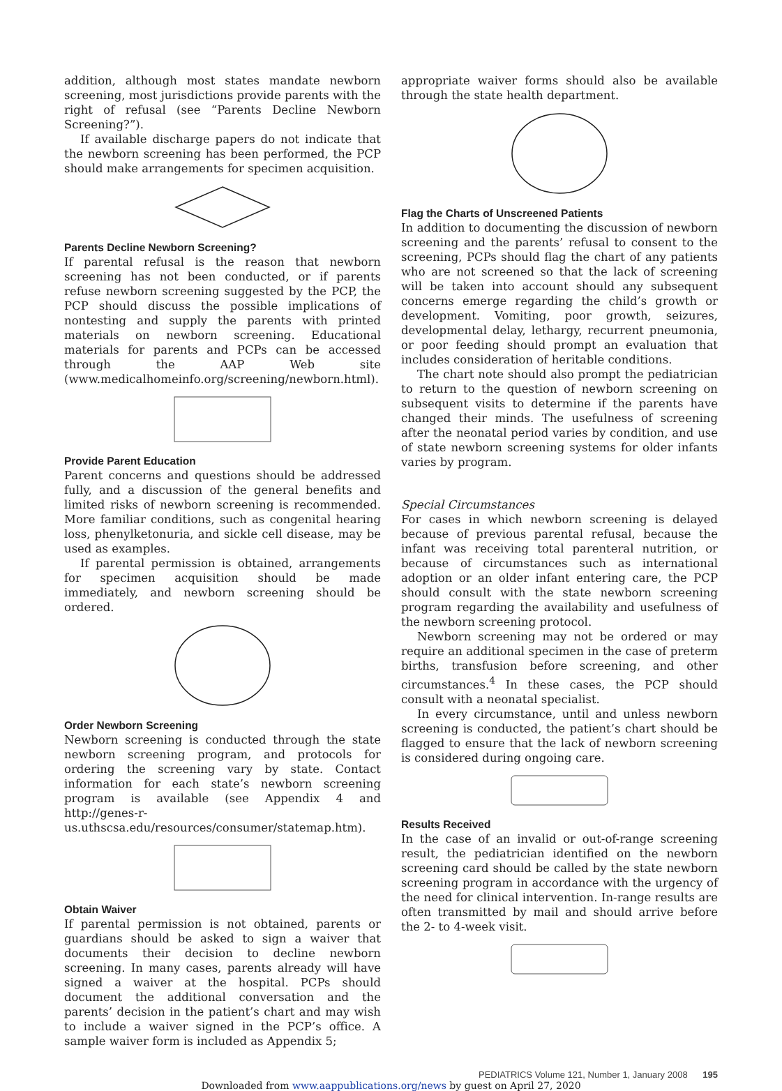addition, although most states mandate newborn screening, most jurisdictions provide parents with the right of refusal (see “Parents Decline Newborn Screening?”).
If available discharge papers do not indicate that the newborn screening has been performed, the PCP should make arrangements for specimen acquisition.
Parents Decline Newborn Screening?
If parental refusal is the reason that newborn screening has not been conducted, or if parents refuse newborn screening suggested by the PCP, the PCP should discuss the possible implications of nontesting and supply the parents with printed materials on newborn screening. Educational materials for parents and PCPs can be accessed through the AAP Web site (www.medicalhomeinfo.org/screening/newborn.html).
Provide Parent Education
Parent concerns and questions should be addressed fully, and a discussion of the general benefits and limited risks of newborn screening is recommended. More familiar conditions, such as congenital hearing loss, phenylketonuria, and sickle cell disease, may be used as examples.
If parental permission is obtained, arrangements for specimen acquisition should be made immediately, and newborn screening should be ordered.
Order Newborn Screening
Newborn screening is conducted through the state newborn screening program, and protocols for ordering the screening vary by state. Contact information for each state’s newborn screening program is available (see Appendix 4 and http://genes-r-us.uthscsa.edu/resources/consumer/statemap.htm).
Obtain Waiver
If parental permission is not obtained, parents or guardians should be asked to sign a waiver that documents their decision to decline newborn screening. In many cases, parents already will have signed a waiver at the hospital. PCPs should document the additional conversation and the parents’ decision in the patient’s chart and may wish to include a waiver signed in the PCP’s office. A sample waiver form is included as Appendix 5;
appropriate waiver forms should also be available through the state health department.
Flag the Charts of Unscreened Patients
In addition to documenting the discussion of newborn screening and the parents’ refusal to consent to the screening, PCPs should flag the chart of any patients who are not screened so that the lack of screening will be taken into account should any subsequent concerns emerge regarding the child’s growth or development. Vomiting, poor growth, seizures, developmental delay, lethargy, recurrent pneumonia, or poor feeding should prompt an evaluation that includes consideration of heritable conditions.
The chart note should also prompt the pediatrician to return to the question of newborn screening on subsequent visits to determine if the parents have changed their minds. The usefulness of screening after the neonatal period varies by condition, and use of state newborn screening systems for older infants varies by program.
Special Circumstances
For cases in which newborn screening is delayed because of previous parental refusal, because the infant was receiving total parenteral nutrition, or because of circumstances such as international adoption or an older infant entering care, the PCP should consult with the state newborn screening program regarding the availability and usefulness of the newborn screening protocol.
Newborn screening may not be ordered or may require an additional specimen in the case of preterm births, transfusion before screening, and other circumstances.<sup>4</sup> In these cases, the PCP should consult with a neonatal specialist.
In every circumstance, until and unless newborn screening is conducted, the patient’s chart should be flagged to ensure that the lack of newborn screening is considered during ongoing care.
Results Received
In the case of an invalid or out-of-range screening result, the pediatrician identified on the newborn screening card should be called by the state newborn screening program in accordance with the urgency of the need for clinical intervention. In-range results are often transmitted by mail and should arrive before the 2- to 4-week visit.
PEDIATRICS Volume 121, Number 1, January 2008 195
Downloaded from www.aappublications.org/news by guest on April 27, 2020